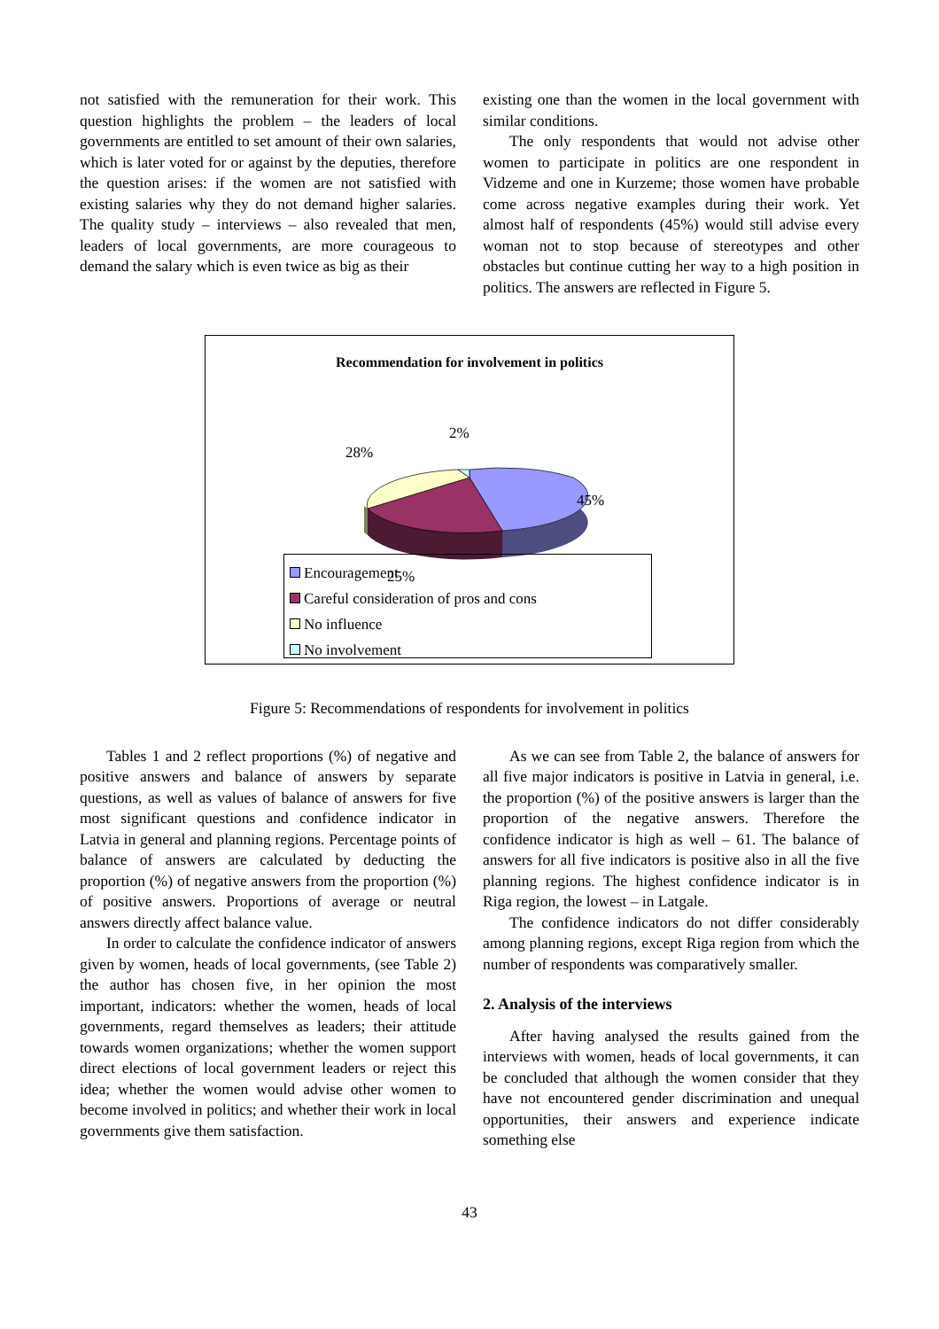not satisfied with the remuneration for their work. This question highlights the problem – the leaders of local governments are entitled to set amount of their own salaries, which is later voted for or against by the deputies, therefore the question arises: if the women are not satisfied with existing salaries why they do not demand higher salaries. The quality study – interviews – also revealed that men, leaders of local governments, are more courageous to demand the salary which is even twice as big as their
existing one than the women in the local government with similar conditions.
The only respondents that would not advise other women to participate in politics are one respondent in Vidzeme and one in Kurzeme; those women have probable come across negative examples during their work. Yet almost half of respondents (45%) would still advise every woman not to stop because of stereotypes and other obstacles but continue cutting her way to a high position in politics. The answers are reflected in Figure 5.
Recommendation for involvement in politics
2%
28%
45%
25%
Encouragement
Careful consideration of pros and cons
No influence
No involvement
Figure 5: Recommendations of respondents for involvement in politics
Tables 1 and 2 reflect proportions (%) of negative and positive answers and balance of answers by separate questions, as well as values of balance of answers for five most significant questions and confidence indicator in Latvia in general and planning regions. Percentage points of balance of answers are calculated by deducting the proportion (%) of negative answers from the proportion (%) of positive answers. Proportions of average or neutral answers directly affect balance value.
In order to calculate the confidence indicator of answers given by women, heads of local governments, (see Table 2) the author has chosen five, in her opinion the most important, indicators: whether the women, heads of local governments, regard themselves as leaders; their attitude towards women organizations; whether the women support direct elections of local government leaders or reject this idea; whether the women would advise other women to become involved in politics; and whether their work in local governments give them satisfaction.
As we can see from Table 2, the balance of answers for all five major indicators is positive in Latvia in general, i.e. the proportion (%) of the positive answers is larger than the proportion of the negative answers. Therefore the confidence indicator is high as well – 61. The balance of answers for all five indicators is positive also in all the five planning regions. The highest confidence indicator is in Riga region, the lowest – in Latgale.
The confidence indicators do not differ considerably among planning regions, except Riga region from which the number of respondents was comparatively smaller.
2. Analysis of the interviews
After having analysed the results gained from the interviews with women, heads of local governments, it can be concluded that although the women consider that they have not encountered gender discrimination and unequal opportunities, their answers and experience indicate something else
43